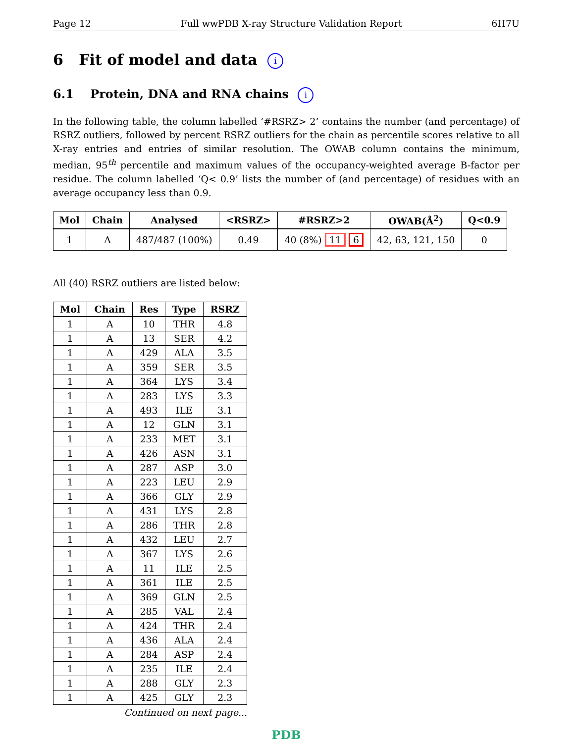Page 12 Full wwPDB X-ray Structure Validation Report 6H7U
6 Fit of model and data i
6.1 Protein, DNA and RNA chains i
In the following table, the column labelled ‘#RSRZ> 2’ contains the number (and percentage) of RSRZ outliers, followed by percent RSRZ outliers for the chain as percentile scores relative to all X-ray entries and entries of similar resolution. The OWAB column contains the minimum, median, 95<sup>th</sup> percentile and maximum values of the occupancy-weighted average B-factor per residue. The column labelled ‘Q< 0.9’ lists the number of (and percentage) of residues with an average occupancy less than 0.9.
| Mol | Chain | Analysed | <RSRZ> | #RSRZ>2 | OWAB(Å<sup>2</sup>) | Q<0.9 |
| --- | --- | --- | --- | --- | --- | --- |
| 1 | A | 487/487 (100%) | 0.49 | 40 (8%) 11 6 | 42, 63, 121, 150 | 0 |
All (40) RSRZ outliers are listed below:
| Mol | Chain | Res | Type | RSRZ |
| --- | --- | --- | --- | --- |
| 1 | A | 10 | THR | 4.8 |
| 1 | A | 13 | SER | 4.2 |
| 1 | A | 429 | ALA | 3.5 |
| 1 | A | 359 | SER | 3.5 |
| 1 | A | 364 | LYS | 3.4 |
| 1 | A | 283 | LYS | 3.3 |
| 1 | A | 493 | ILE | 3.1 |
| 1 | A | 12 | GLN | 3.1 |
| 1 | A | 233 | MET | 3.1 |
| 1 | A | 426 | ASN | 3.1 |
| 1 | A | 287 | ASP | 3.0 |
| 1 | A | 223 | LEU | 2.9 |
| 1 | A | 366 | GLY | 2.9 |
| 1 | A | 431 | LYS | 2.8 |
| 1 | A | 286 | THR | 2.8 |
| 1 | A | 432 | LEU | 2.7 |
| 1 | A | 367 | LYS | 2.6 |
| 1 | A | 11 | ILE | 2.5 |
| 1 | A | 361 | ILE | 2.5 |
| 1 | A | 369 | GLN | 2.5 |
| 1 | A | 285 | VAL | 2.4 |
| 1 | A | 424 | THR | 2.4 |
| 1 | A | 436 | ALA | 2.4 |
| 1 | A | 284 | ASP | 2.4 |
| 1 | A | 235 | ILE | 2.4 |
| 1 | A | 288 | GLY | 2.3 |
| 1 | A | 425 | GLY | 2.3 |
Continued on next page...
PDB